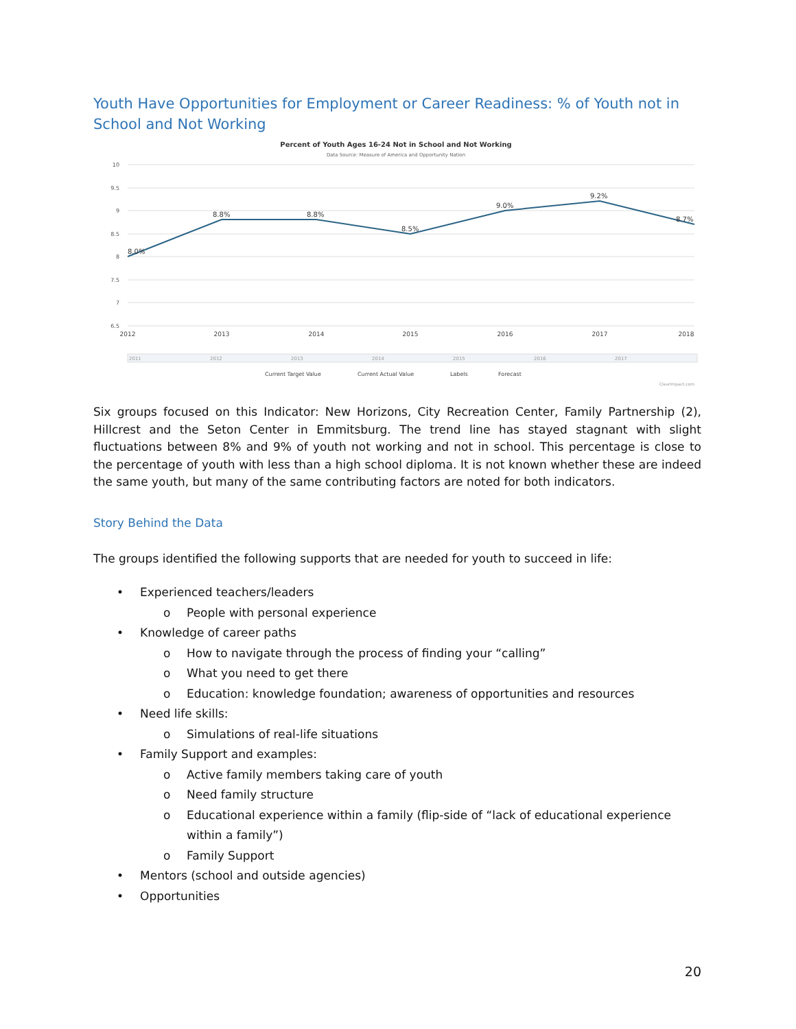Youth Have Opportunities for Employment or Career Readiness: % of Youth not in School and Not Working
Percent of Youth Ages 16-24 Not in School and Not Working
Data Source: Measure of America and Opportunity Nation
10
9.5
9
8.5
8
7.5
7
6.5
8.0%
8.8%
8.8%
8.5%
9.0%
9.2%
8.7%
2012
2013
2014
2015
2016
2017
2018
2011
2012
2013
2014
2015
2016
2017
Current Target Value
Current Actual Value
Labels
Forecast
ClearImpact.com
Six groups focused on this Indicator: New Horizons, City Recreation Center, Family Partnership (2), Hillcrest and the Seton Center in Emmitsburg. The trend line has stayed stagnant with slight fluctuations between 8% and 9% of youth not working and not in school. This percentage is close to the percentage of youth with less than a high school diploma. It is not known whether these are indeed the same youth, but many of the same contributing factors are noted for both indicators.
Story Behind the Data
The groups identified the following supports that are needed for youth to succeed in life:
• Experienced teachers/leaders
o People with personal experience
• Knowledge of career paths
o How to navigate through the process of finding your “calling”
o What you need to get there
o Education: knowledge foundation; awareness of opportunities and resources
• Need life skills:
o Simulations of real-life situations
• Family Support and examples:
o Active family members taking care of youth
o Need family structure
o Educational experience within a family (flip-side of “lack of educational experience within a family”)
o Family Support
• Mentors (school and outside agencies)
• Opportunities
20